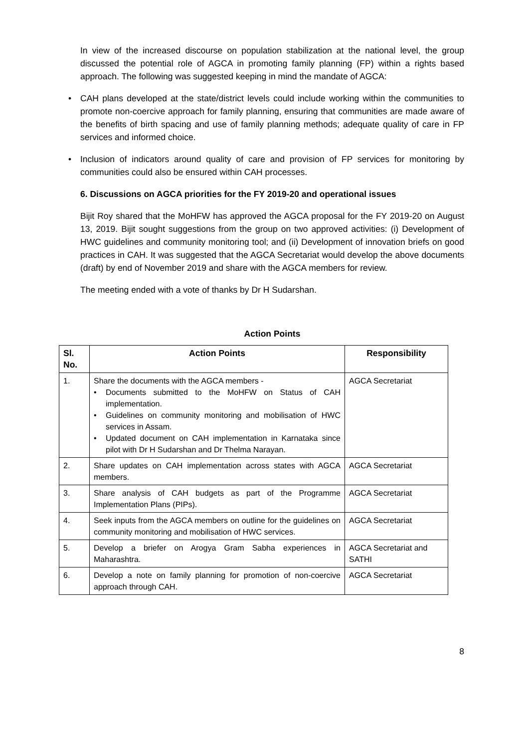In view of the increased discourse on population stabilization at the national level, the group discussed the potential role of AGCA in promoting family planning (FP) within a rights based approach. The following was suggested keeping in mind the mandate of AGCA:
• CAH plans developed at the state/district levels could include working within the communities to promote non-coercive approach for family planning, ensuring that communities are made aware of the benefits of birth spacing and use of family planning methods; adequate quality of care in FP services and informed choice.
• Inclusion of indicators around quality of care and provision of FP services for monitoring by communities could also be ensured within CAH processes.
6. Discussions on AGCA priorities for the FY 2019-20 and operational issues
Bijit Roy shared that the MoHFW has approved the AGCA proposal for the FY 2019-20 on August 13, 2019. Bijit sought suggestions from the group on two approved activities: (i) Development of HWC guidelines and community monitoring tool; and (ii) Development of innovation briefs on good practices in CAH. It was suggested that the AGCA Secretariat would develop the above documents (draft) by end of November 2019 and share with the AGCA members for review.
The meeting ended with a vote of thanks by Dr H Sudarshan.
Action Points
| Sl. No. | Action Points | Responsibility |
| --- | --- | --- |
| 1. | Share the documents with the AGCA members - • Documents submitted to the MoHFW on Status of CAH implementation. • Guidelines on community monitoring and mobilisation of HWC services in Assam. • Updated document on CAH implementation in Karnataka since pilot with Dr H Sudarshan and Dr Thelma Narayan. | AGCA Secretariat |
| 2. | Share updates on CAH implementation across states with AGCA members. | AGCA Secretariat |
| 3. | Share analysis of CAH budgets as part of the Programme Implementation Plans (PIPs). | AGCA Secretariat |
| 4. | Seek inputs from the AGCA members on outline for the guidelines on community monitoring and mobilisation of HWC services. | AGCA Secretariat |
| 5. | Develop a briefer on Arogya Gram Sabha experiences in Maharashtra. | AGCA Secretariat and SATHI |
| 6. | Develop a note on family planning for promotion of non-coercive approach through CAH. | AGCA Secretariat |
8